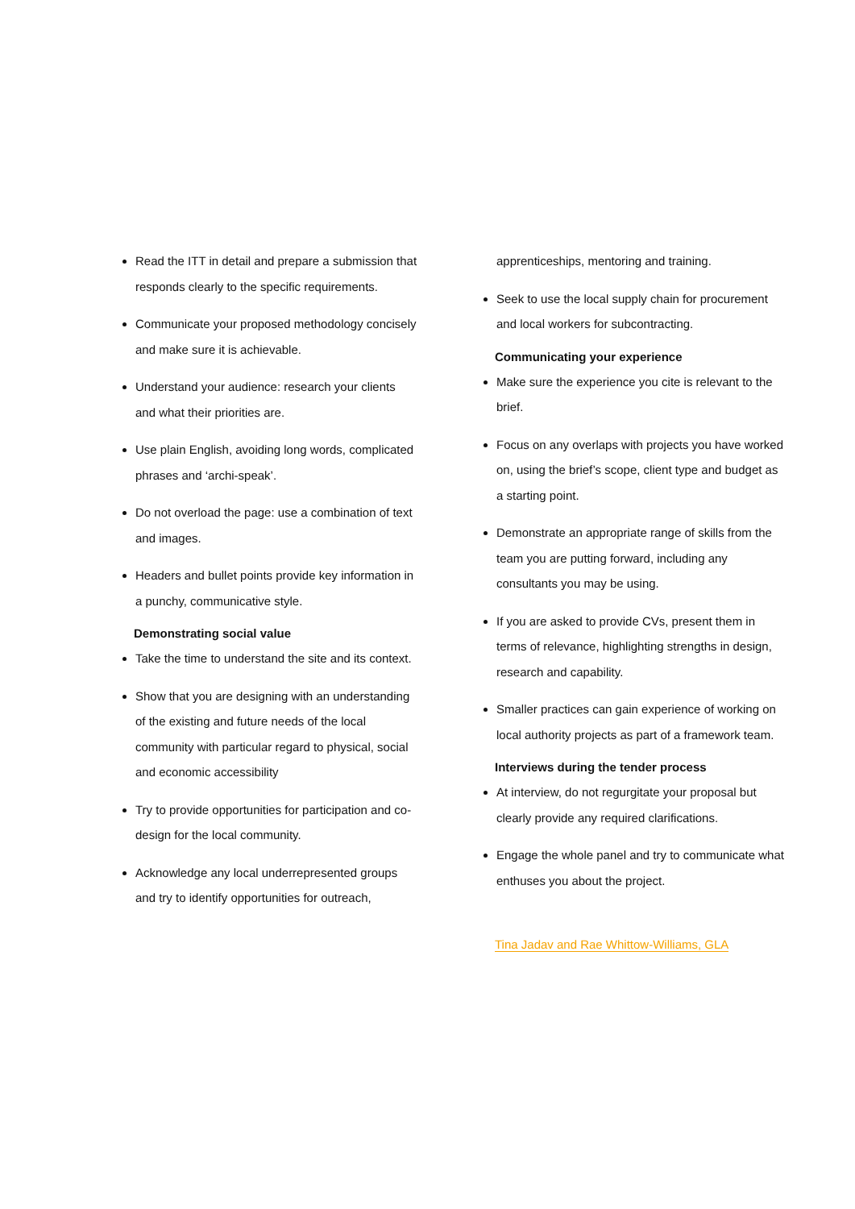Read the ITT in detail and prepare a submission that responds clearly to the specific requirements.
Communicate your proposed methodology concisely and make sure it is achievable.
Understand your audience: research your clients and what their priorities are.
Use plain English, avoiding long words, complicated phrases and ‘archi-speak’.
Do not overload the page: use a combination of text and images.
Headers and bullet points provide key information in a punchy, communicative style.
Demonstrating social value
Take the time to understand the site and its context.
Show that you are designing with an understanding of the existing and future needs of the local community with particular regard to physical, social and economic accessibility
Try to provide opportunities for participation and co-design for the local community.
Acknowledge any local underrepresented groups and try to identify opportunities for outreach,
apprenticeships, mentoring and training.
Seek to use the local supply chain for procurement and local workers for subcontracting.
Communicating your experience
Make sure the experience you cite is relevant to the brief.
Focus on any overlaps with projects you have worked on, using the brief’s scope, client type and budget as a starting point.
Demonstrate an appropriate range of skills from the team you are putting forward, including any consultants you may be using.
If you are asked to provide CVs, present them in terms of relevance, highlighting strengths in design, research and capability.
Smaller practices can gain experience of working on local authority projects as part of a framework team.
Interviews during the tender process
At interview, do not regurgitate your proposal but clearly provide any required clarifications.
Engage the whole panel and try to communicate what enthuses you about the project.
Tina Jadav and Rae Whittow-Williams, GLA